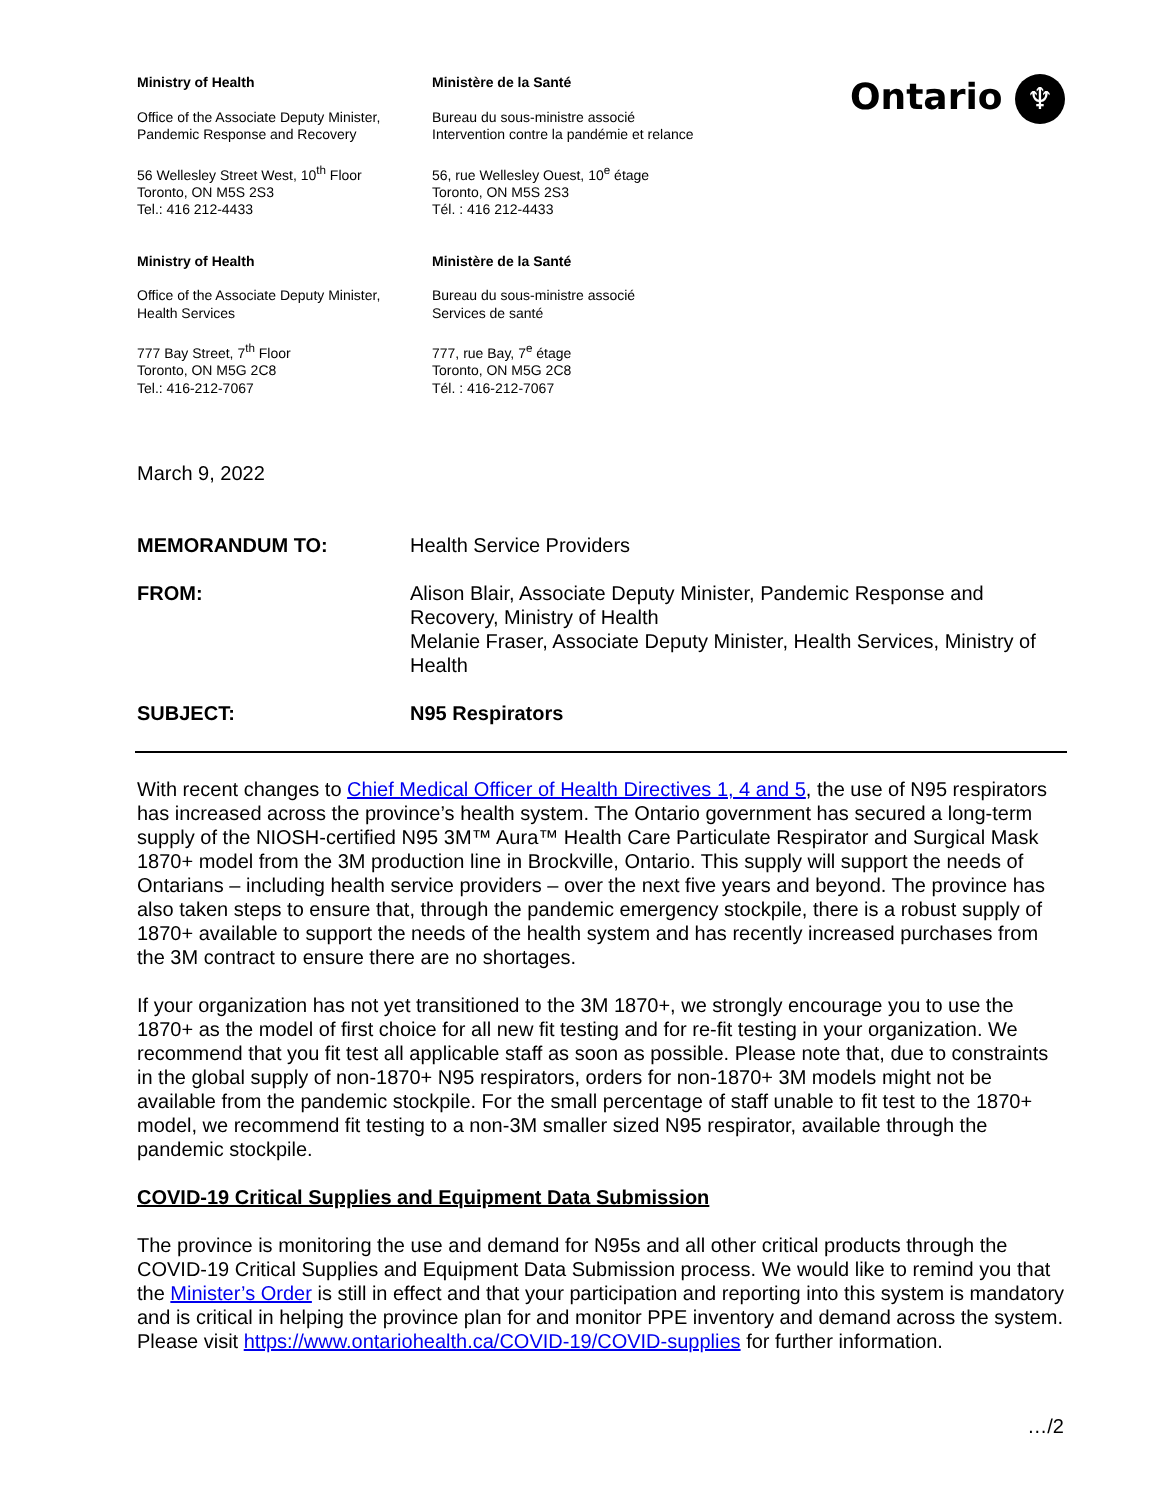Ministry of Health
Ministère de la Santé
Ontario ♆
Office of the Associate Deputy Minister,
Pandemic Response and Recovery
Bureau du sous-ministre associé
Intervention contre la pandémie et relance
56 Wellesley Street West, 10<sup>th</sup> Floor
Toronto, ON M5S 2S3
Tel.: 416 212-4433
56, rue Wellesley Ouest, 10<sup>e</sup> étage
Toronto, ON M5S 2S3
Tél. : 416 212-4433
Ministry of Health
Ministère de la Santé
Office of the Associate Deputy Minister,
Health Services
Bureau du sous-ministre associé
Services de santé
777 Bay Street, 7<sup>th</sup> Floor
Toronto, ON M5G 2C8
Tel.: 416-212-7067
777, rue Bay, 7<sup>e</sup> étage
Toronto, ON M5G 2C8
Tél. : 416-212-7067
March 9, 2022
MEMORANDUM TO:
Health Service Providers
FROM:
Alison Blair, Associate Deputy Minister, Pandemic Response and Recovery, Ministry of Health
Melanie Fraser, Associate Deputy Minister, Health Services, Ministry of Health
SUBJECT: N95 Respirators
With recent changes to Chief Medical Officer of Health Directives 1, 4 and 5, the use of N95 respirators has increased across the province’s health system. The Ontario government has secured a long-term supply of the NIOSH-certified N95 3M™ Aura™ Health Care Particulate Respirator and Surgical Mask 1870+ model from the 3M production line in Brockville, Ontario. This supply will support the needs of Ontarians – including health service providers – over the next five years and beyond. The province has also taken steps to ensure that, through the pandemic emergency stockpile, there is a robust supply of 1870+ available to support the needs of the health system and has recently increased purchases from the 3M contract to ensure there are no shortages.
If your organization has not yet transitioned to the 3M 1870+, we strongly encourage you to use the 1870+ as the model of first choice for all new fit testing and for re-fit testing in your organization. We recommend that you fit test all applicable staff as soon as possible. Please note that, due to constraints in the global supply of non-1870+ N95 respirators, orders for non-1870+ 3M models might not be available from the pandemic stockpile. For the small percentage of staff unable to fit test to the 1870+ model, we recommend fit testing to a non-3M smaller sized N95 respirator, available through the pandemic stockpile.
COVID-19 Critical Supplies and Equipment Data Submission
The province is monitoring the use and demand for N95s and all other critical products through the COVID-19 Critical Supplies and Equipment Data Submission process. We would like to remind you that the Minister’s Order is still in effect and that your participation and reporting into this system is mandatory and is critical in helping the province plan for and monitor PPE inventory and demand across the system. Please visit https://www.ontariohealth.ca/COVID-19/COVID-supplies for further information.
…/2